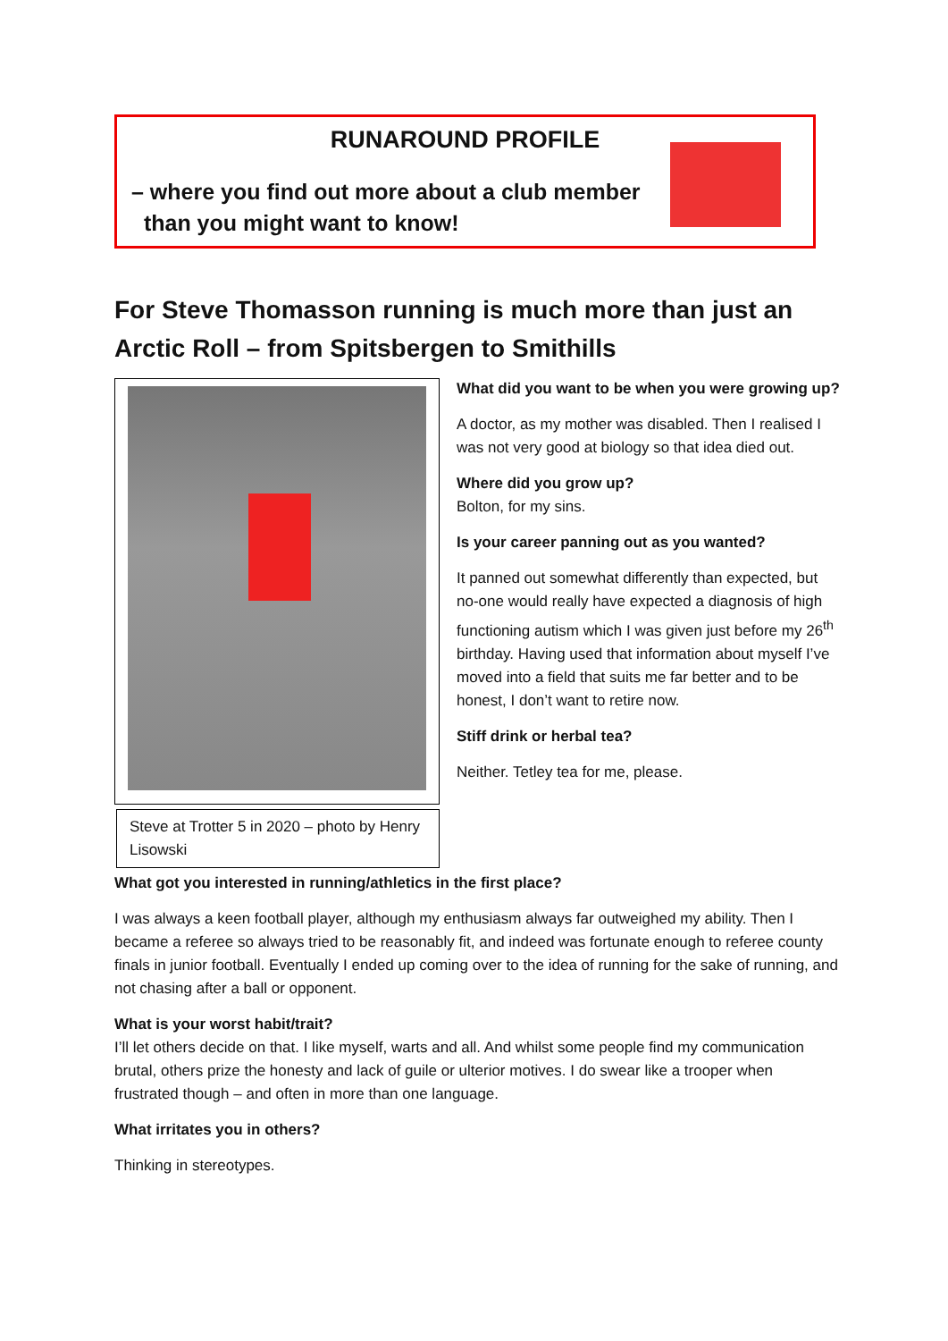RUNAROUND PROFILE
– where you find out more about a club member
than you might want to know!
For Steve Thomasson running is much more than just an Arctic Roll – from Spitsbergen to Smithills
Steve at Trotter 5 in 2020 – photo by Henry Lisowski
What did you want to be when you were growing up?
A doctor, as my mother was disabled. Then I realised I was not very good at biology so that idea died out.
Where did you grow up?
Bolton, for my sins.
Is your career panning out as you wanted?
It panned out somewhat differently than expected, but no-one would really have expected a diagnosis of high functioning autism which I was given just before my 26<sup>th</sup> birthday. Having used that information about myself I’ve moved into a field that suits me far better and to be honest, I don’t want to retire now.
Stiff drink or herbal tea?
Neither. Tetley tea for me, please.
What got you interested in running/athletics in the first place?
I was always a keen football player, although my enthusiasm always far outweighed my ability. Then I became a referee so always tried to be reasonably fit, and indeed was fortunate enough to referee county finals in junior football. Eventually I ended up coming over to the idea of running for the sake of running, and not chasing after a ball or opponent.
What is your worst habit/trait?
I’ll let others decide on that. I like myself, warts and all. And whilst some people find my communication brutal, others prize the honesty and lack of guile or ulterior motives. I do swear like a trooper when frustrated though – and often in more than one language.
What irritates you in others?
Thinking in stereotypes.